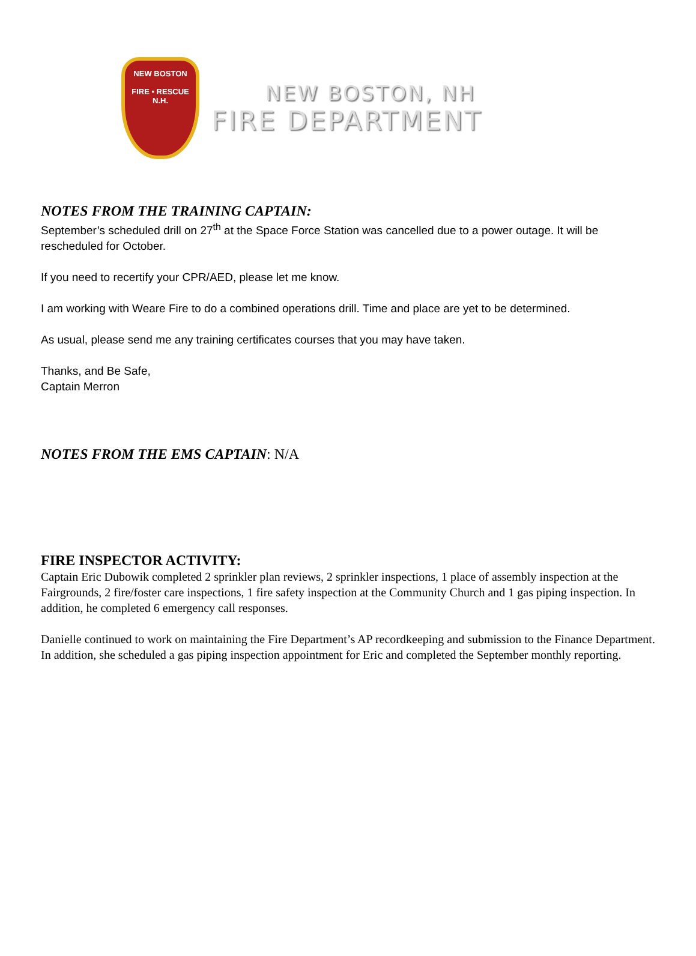NEW BOSTON
FIRE • RESCUE
N.H.
NEW BOSTON, NH
FIRE DEPARTMENT
NOTES FROM THE TRAINING CAPTAIN:
September’s scheduled drill on 27<sup>th</sup> at the Space Force Station was cancelled due to a power outage. It will be rescheduled for October.
If you need to recertify your CPR/AED, please let me know.
I am working with Weare Fire to do a combined operations drill. Time and place are yet to be determined.
As usual, please send me any training certificates courses that you may have taken.
Thanks, and Be Safe,
Captain Merron
NOTES FROM THE EMS CAPTAIN: N/A
FIRE INSPECTOR ACTIVITY:
Captain Eric Dubowik completed 2 sprinkler plan reviews, 2 sprinkler inspections, 1 place of assembly inspection at the Fairgrounds, 2 fire/foster care inspections, 1 fire safety inspection at the Community Church and 1 gas piping inspection. In addition, he completed 6 emergency call responses.
Danielle continued to work on maintaining the Fire Department’s AP recordkeeping and submission to the Finance Department. In addition, she scheduled a gas piping inspection appointment for Eric and completed the September monthly reporting.